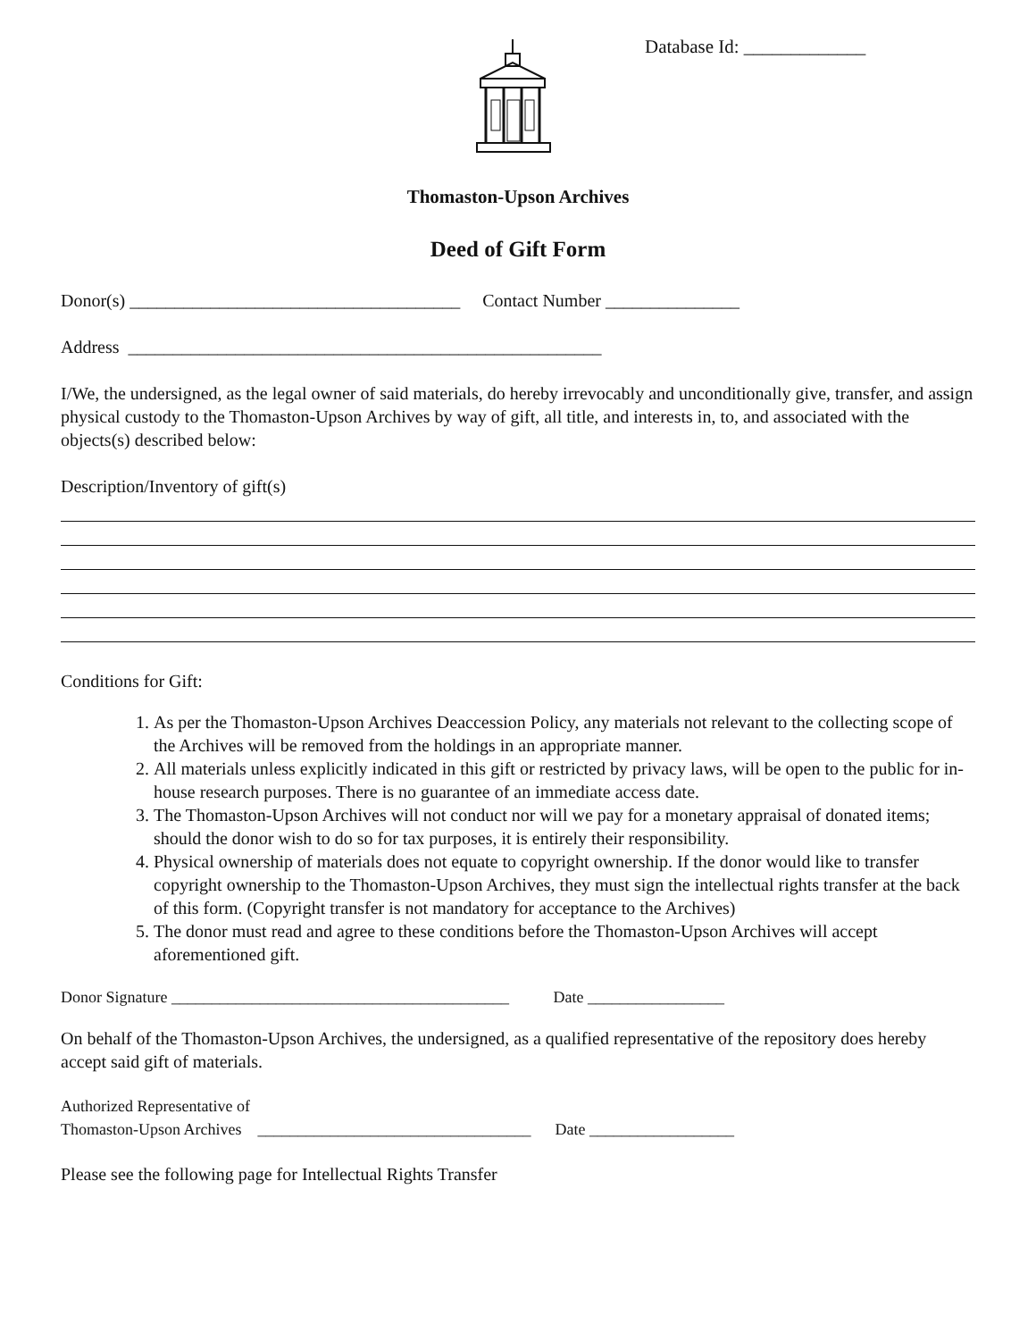Database Id: _____________
Thomaston-Upson Archives
Deed of Gift Form
Donor(s) _____________________________________ Contact Number _______________
Address _____________________________________________________
I/We, the undersigned, as the legal owner of said materials, do hereby irrevocably and unconditionally give, transfer, and assign physical custody to the Thomaston-Upson Archives by way of gift, all title, and interests in, to, and associated with the objects(s) described below:
Description/Inventory of gift(s)
Conditions for Gift:
1. As per the Thomaston-Upson Archives Deaccession Policy, any materials not relevant to the collecting scope of the Archives will be removed from the holdings in an appropriate manner.
2. All materials unless explicitly indicated in this gift or restricted by privacy laws, will be open to the public for in-house research purposes. There is no guarantee of an immediate access date.
3. The Thomaston-Upson Archives will not conduct nor will we pay for a monetary appraisal of donated items; should the donor wish to do so for tax purposes, it is entirely their responsibility.
4. Physical ownership of materials does not equate to copyright ownership. If the donor would like to transfer copyright ownership to the Thomaston-Upson Archives, they must sign the intellectual rights transfer at the back of this form. (Copyright transfer is not mandatory for acceptance to the Archives)
5. The donor must read and agree to these conditions before the Thomaston-Upson Archives will accept aforementioned gift.
Donor Signature __________________________________________ Date _________________
On behalf of the Thomaston-Upson Archives, the undersigned, as a qualified representative of the repository does hereby accept said gift of materials.
Authorized Representative of
Thomaston-Upson Archives __________________________________ Date __________________
Please see the following page for Intellectual Rights Transfer